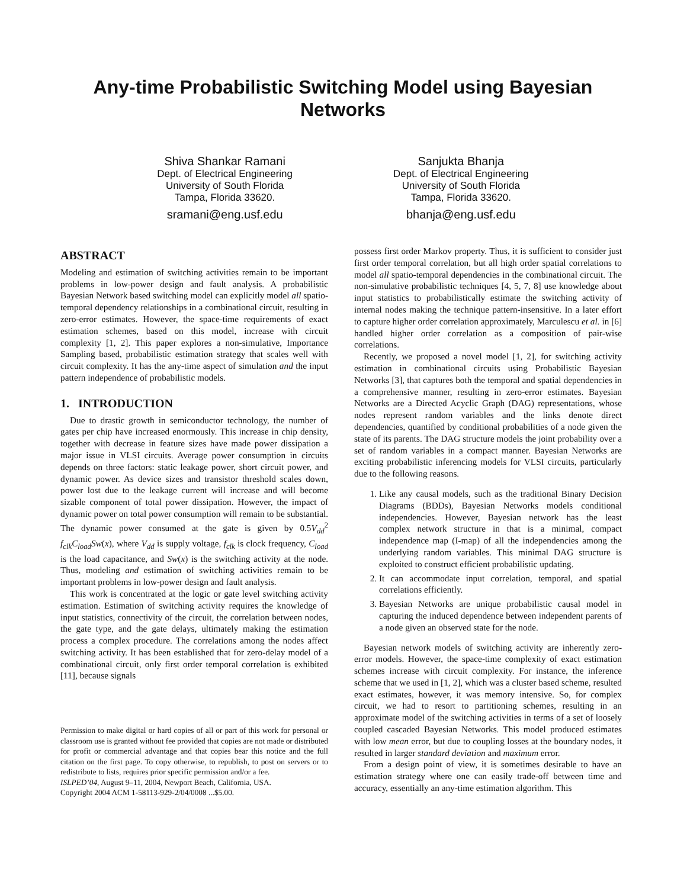Any-time Probabilistic Switching Model using Bayesian Networks
Shiva Shankar Ramani
Dept. of Electrical Engineering
University of South Florida
Tampa, Florida 33620.
sramani@eng.usf.edu
Sanjukta Bhanja
Dept. of Electrical Engineering
University of South Florida
Tampa, Florida 33620.
bhanja@eng.usf.edu
ABSTRACT
Modeling and estimation of switching activities remain to be important problems in low-power design and fault analysis. A probabilistic Bayesian Network based switching model can explicitly model all spatio-temporal dependency relationships in a combinational circuit, resulting in zero-error estimates. However, the space-time requirements of exact estimation schemes, based on this model, increase with circuit complexity [1, 2]. This paper explores a non-simulative, Importance Sampling based, probabilistic estimation strategy that scales well with circuit complexity. It has the any-time aspect of simulation and the input pattern independence of probabilistic models.
1. INTRODUCTION
Due to drastic growth in semiconductor technology, the number of gates per chip have increased enormously. This increase in chip density, together with decrease in feature sizes have made power dissipation a major issue in VLSI circuits. Average power consumption in circuits depends on three factors: static leakage power, short circuit power, and dynamic power. As device sizes and transistor threshold scales down, power lost due to the leakage current will increase and will become sizable component of total power dissipation. However, the impact of dynamic power on total power consumption will remain to be substantial. The dynamic power consumed at the gate is given by 0.5V<sub>dd</sub><sup>2</sup> f<sub>clk</sub>C<sub>load</sub>Sw(x), where V<sub>dd</sub> is supply voltage, f<sub>clk</sub> is clock frequency, C<sub>load</sub> is the load capacitance, and Sw(x) is the switching activity at the node. Thus, modeling and estimation of switching activities remain to be important problems in low-power design and fault analysis.
This work is concentrated at the logic or gate level switching activity estimation. Estimation of switching activity requires the knowledge of input statistics, connectivity of the circuit, the correlation between nodes, the gate type, and the gate delays, ultimately making the estimation process a complex procedure. The correlations among the nodes affect switching activity. It has been established that for zero-delay model of a combinational circuit, only first order temporal correlation is exhibited [11], because signals
Permission to make digital or hard copies of all or part of this work for personal or classroom use is granted without fee provided that copies are not made or distributed for profit or commercial advantage and that copies bear this notice and the full citation on the first page. To copy otherwise, to republish, to post on servers or to redistribute to lists, requires prior specific permission and/or a fee.
ISLPED’04, August 9–11, 2004, Newport Beach, California, USA.
Copyright 2004 ACM 1-58113-929-2/04/0008 ...$5.00.
possess first order Markov property. Thus, it is sufficient to consider just first order temporal correlation, but all high order spatial correlations to model all spatio-temporal dependencies in the combinational circuit. The non-simulative probabilistic techniques [4, 5, 7, 8] use knowledge about input statistics to probabilistically estimate the switching activity of internal nodes making the technique pattern-insensitive. In a later effort to capture higher order correlation approximately, Marculescu et al. in [6] handled higher order correlation as a composition of pair-wise correlations.
Recently, we proposed a novel model [1, 2], for switching activity estimation in combinational circuits using Probabilistic Bayesian Networks [3], that captures both the temporal and spatial dependencies in a comprehensive manner, resulting in zero-error estimates. Bayesian Networks are a Directed Acyclic Graph (DAG) representations, whose nodes represent random variables and the links denote direct dependencies, quantified by conditional probabilities of a node given the state of its parents. The DAG structure models the joint probability over a set of random variables in a compact manner. Bayesian Networks are exciting probabilistic inferencing models for VLSI circuits, particularly due to the following reasons.
1. Like any causal models, such as the traditional Binary Decision Diagrams (BDDs), Bayesian Networks models conditional independencies. However, Bayesian network has the least complex network structure in that is a minimal, compact independence map (I-map) of all the independencies among the underlying random variables. This minimal DAG structure is exploited to construct efficient probabilistic updating.
2. It can accommodate input correlation, temporal, and spatial correlations efficiently.
3. Bayesian Networks are unique probabilistic causal model in capturing the induced dependence between independent parents of a node given an observed state for the node.
Bayesian network models of switching activity are inherently zero-error models. However, the space-time complexity of exact estimation schemes increase with circuit complexity. For instance, the inference scheme that we used in [1, 2], which was a cluster based scheme, resulted exact estimates, however, it was memory intensive. So, for complex circuit, we had to resort to partitioning schemes, resulting in an approximate model of the switching activities in terms of a set of loosely coupled cascaded Bayesian Networks. This model produced estimates with low mean error, but due to coupling losses at the boundary nodes, it resulted in larger standard deviation and maximum error.
From a design point of view, it is sometimes desirable to have an estimation strategy where one can easily trade-off between time and accuracy, essentially an any-time estimation algorithm. This